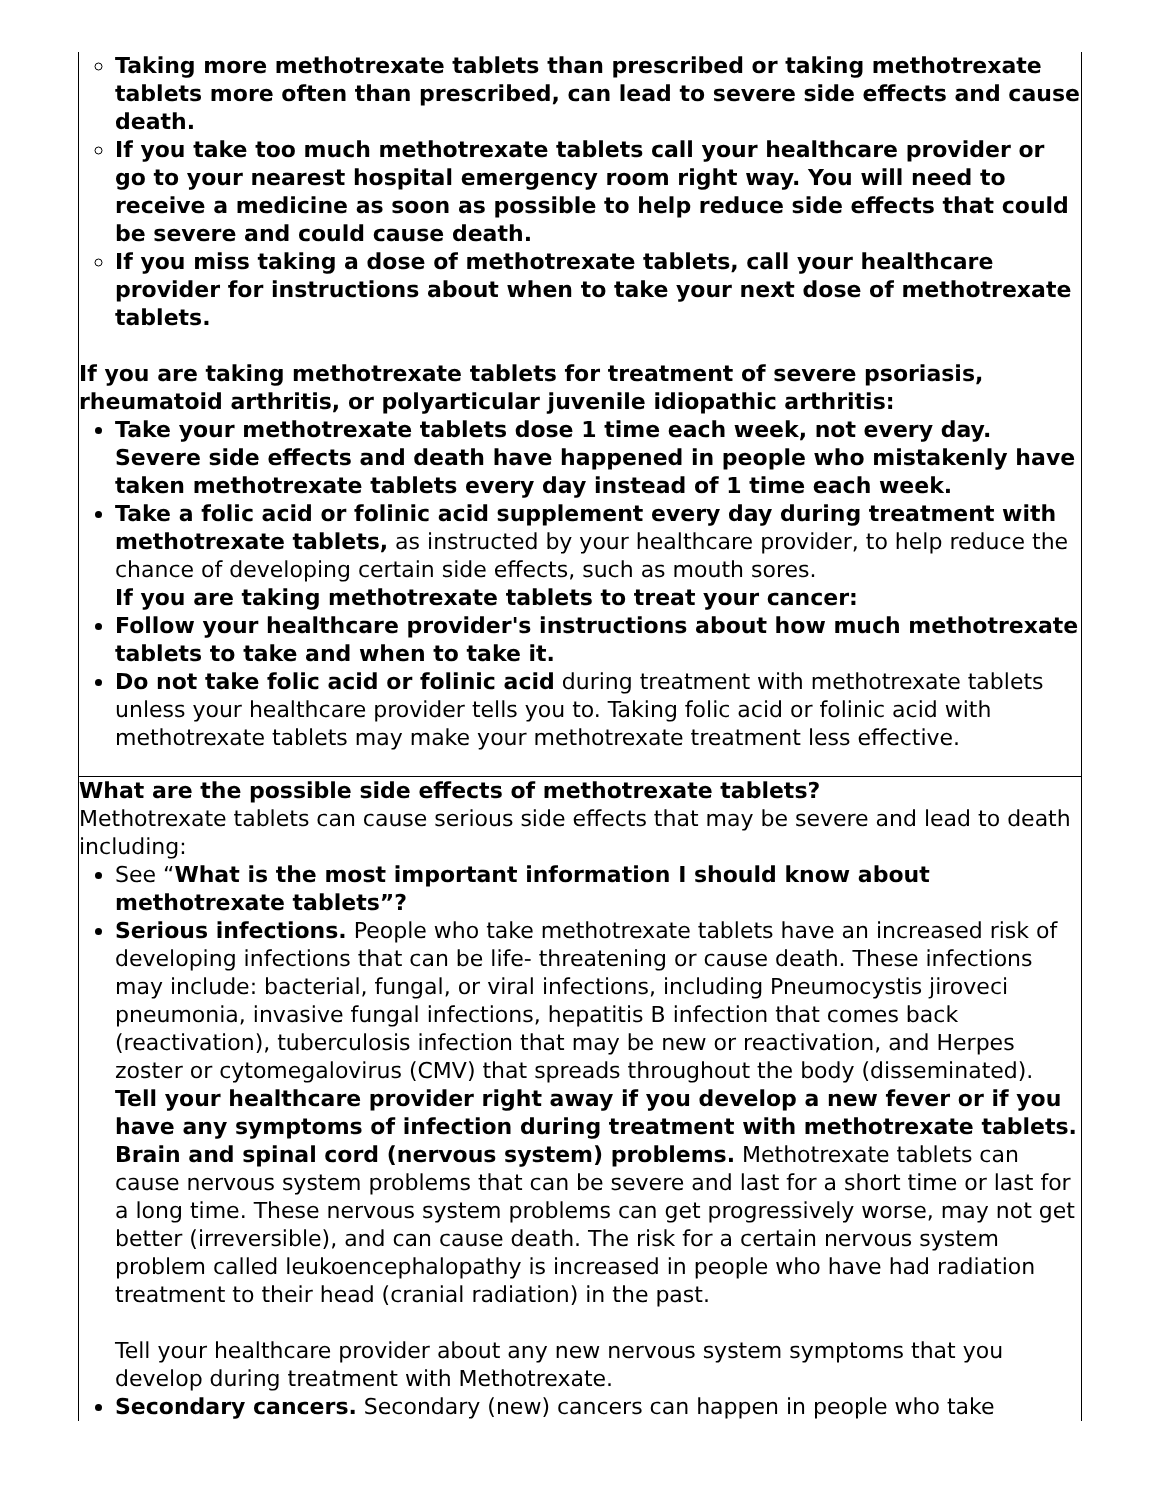| Taking more methotrexate tablets than prescribed or taking methotrexate tablets more often than prescribed, can lead to severe side effects and cause death. If you take too much methotrexate tablets call your healthcare provider or go to your nearest hospital emergency room right way. You will need to receive a medicine as soon as possible to help reduce side effects that could be severe and could cause death. If you miss taking a dose of methotrexate tablets, call your healthcare provider for instructions about when to take your next dose of methotrexate tablets. If you are taking methotrexate tablets for treatment of severe psoriasis, rheumatoid arthritis, or polyarticular juvenile idiopathic arthritis: Take your methotrexate tablets dose 1 time each week, not every day. Severe side effects and death have happened in people who mistakenly have taken methotrexate tablets every day instead of 1 time each week. Take a folic acid or folinic acid supplement every day during treatment with methotrexate tablets, as instructed by your healthcare provider, to help reduce the chance of developing certain side effects, such as mouth sores. If you are taking methotrexate tablets to treat your cancer: Follow your healthcare provider's instructions about how much methotrexate tablets to take and when to take it. Do not take folic acid or folinic acid during treatment with methotrexate tablets unless your healthcare provider tells you to. Taking folic acid or folinic acid with methotrexate tablets may make your methotrexate treatment less effective. |
| What are the possible side effects of methotrexate tablets? Methotrexate tablets can cause serious side effects that may be severe and lead to death including: See “ What is the most important information I should know about methotrexate tablets”? Serious infections. People who take methotrexate tablets have an increased risk of developing infections that can be life- threatening or cause death. These infections may include: bacterial, fungal, or viral infections, including Pneumocystis jiroveci pneumonia, invasive fungal infections, hepatitis B infection that comes back (reactivation), tuberculosis infection that may be new or reactivation, and Herpes zoster or cytomegalovirus (CMV) that spreads throughout the body (disseminated). Tell your healthcare provider right away if you develop a new fever or if you have any symptoms of infection during treatment with methotrexate tablets. Brain and spinal cord (nervous system) problems. Methotrexate tablets can cause nervous system problems that can be severe and last for a short time or last for a long time. These nervous system problems can get progressively worse, may not get better (irreversible), and can cause death. The risk for a certain nervous system problem called leukoencephalopathy is increased in people who have had radiation treatment to their head (cranial radiation) in the past. Tell your healthcare provider about any new nervous system symptoms that you develop during treatment with Methotrexate. Secondary cancers. Secondary (new) cancers can happen in people who take |